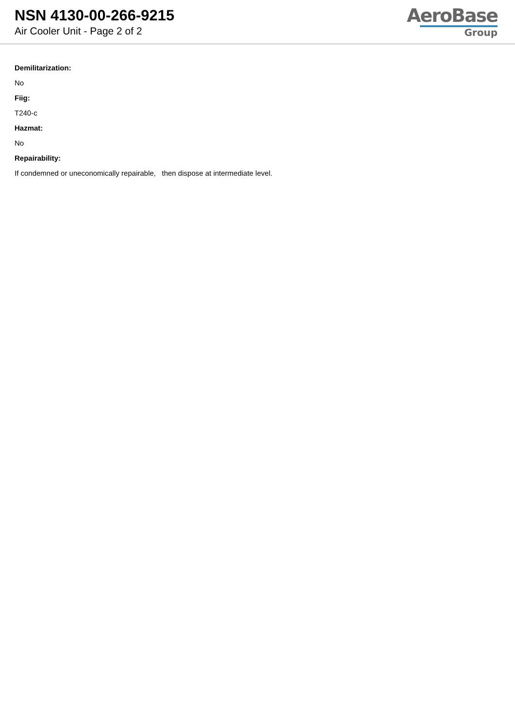NSN 4130-00-266-9215
Air Cooler Unit - Page 2 of 2
AeroBase
Group
Demilitarization:
No
Fiig:
T240-c
Hazmat:
No
Repairability:
If condemned or uneconomically repairable, then dispose at intermediate level.